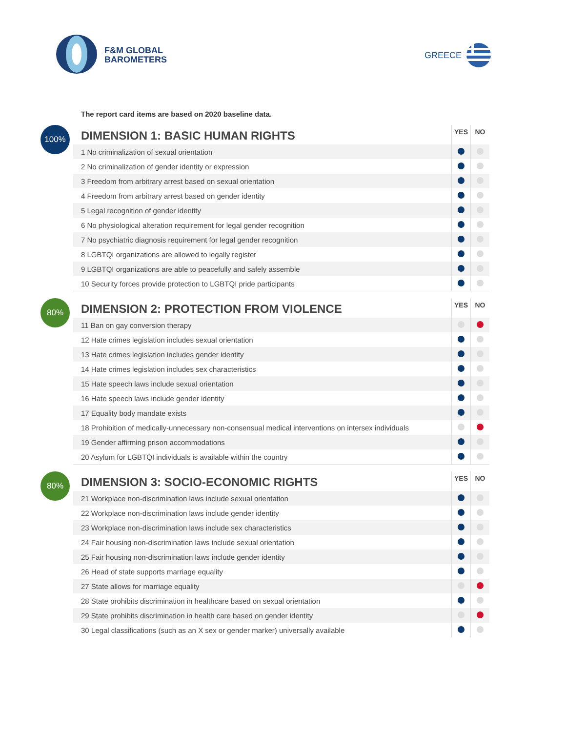F&M GLOBAL
BAROMETERS
GREECE
The report card items are based on 2020 baseline data.
100%
| DIMENSION 1: BASIC HUMAN RIGHTS | YES | NO |
| --- | --- | --- |
| 1 No criminalization of sexual orientation | | |
| 2 No criminalization of gender identity or expression | | |
| 3 Freedom from arbitrary arrest based on sexual orientation | | |
| 4 Freedom from arbitrary arrest based on gender identity | | |
| 5 Legal recognition of gender identity | | |
| 6 No physiological alteration requirement for legal gender recognition | | |
| 7 No psychiatric diagnosis requirement for legal gender recognition | | |
| 8 LGBTQI organizations are allowed to legally register | | |
| 9 LGBTQI organizations are able to peacefully and safely assemble | | |
| 10 Security forces provide protection to LGBTQI pride participants | | |
80%
| DIMENSION 2: PROTECTION FROM VIOLENCE | YES | NO |
| --- | --- | --- |
| 11 Ban on gay conversion therapy | | |
| 12 Hate crimes legislation includes sexual orientation | | |
| 13 Hate crimes legislation includes gender identity | | |
| 14 Hate crimes legislation includes sex characteristics | | |
| 15 Hate speech laws include sexual orientation | | |
| 16 Hate speech laws include gender identity | | |
| 17 Equality body mandate exists | | |
| 18 Prohibition of medically-unnecessary non-consensual medical interventions on intersex individuals | | |
| 19 Gender affirming prison accommodations | | |
| 20 Asylum for LGBTQI individuals is available within the country | | |
80%
| DIMENSION 3: SOCIO-ECONOMIC RIGHTS | YES | NO |
| --- | --- | --- |
| 21 Workplace non-discrimination laws include sexual orientation | | |
| 22 Workplace non-discrimination laws include gender identity | | |
| 23 Workplace non-discrimination laws include sex characteristics | | |
| 24 Fair housing non-discrimination laws include sexual orientation | | |
| 25 Fair housing non-discrimination laws include gender identity | | |
| 26 Head of state supports marriage equality | | |
| 27 State allows for marriage equality | | |
| 28 State prohibits discrimination in healthcare based on sexual orientation | | |
| 29 State prohibits discrimination in health care based on gender identity | | |
| 30 Legal classifications (such as an X sex or gender marker) universally available | | |